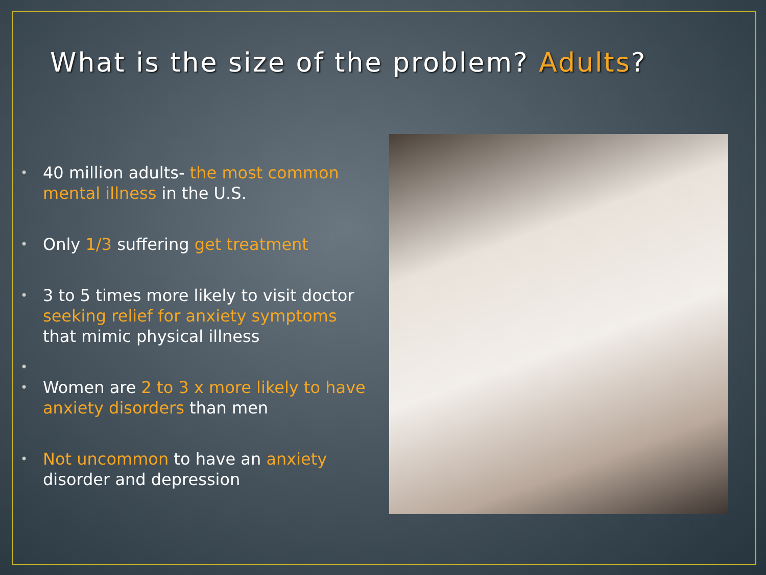What is the size of the problem? Adults?
• 40 million adults- the most common mental illness in the U.S.
• Only 1/3 suffering get treatment
• 3 to 5 times more likely to visit doctor seeking relief for anxiety symptoms that mimic physical illness
• • Women are 2 to 3 x more likely to have anxiety disorders than men
• Not uncommon to have an anxiety disorder and depression